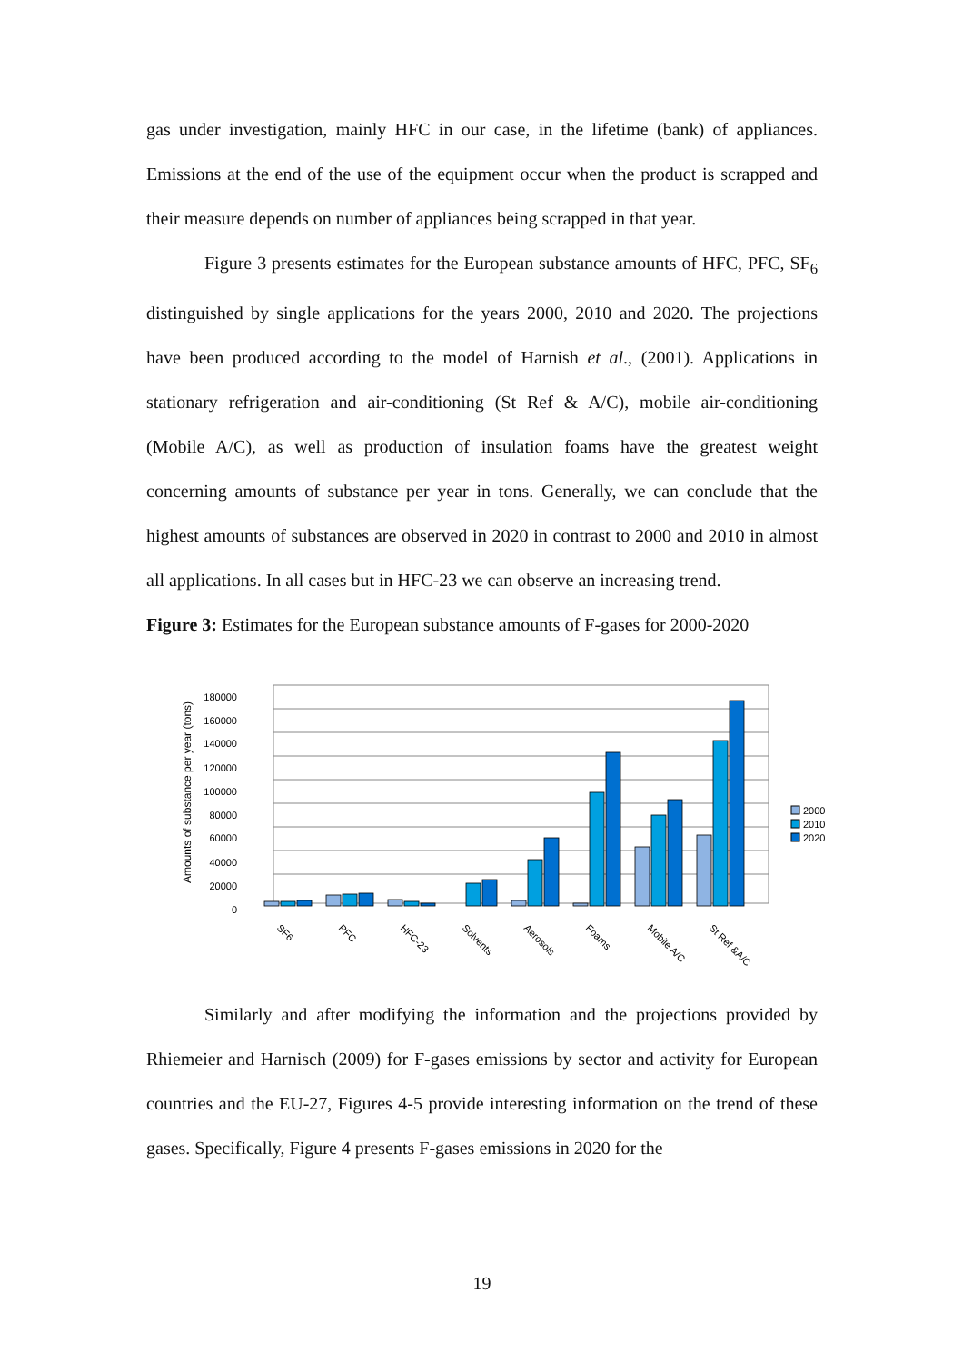gas under investigation, mainly HFC in our case, in the lifetime (bank) of appliances. Emissions at the end of the use of the equipment occur when the product is scrapped and their measure depends on number of appliances being scrapped in that year.
Figure 3 presents estimates for the European substance amounts of HFC, PFC, SF<sub>6</sub> distinguished by single applications for the years 2000, 2010 and 2020. The projections have been produced according to the model of Harnish et al., (2001). Applications in stationary refrigeration and air-conditioning (St Ref & A/C), mobile air-conditioning (Mobile A/C), as well as production of insulation foams have the greatest weight concerning amounts of substance per year in tons. Generally, we can conclude that the highest amounts of substances are observed in 2020 in contrast to 2000 and 2010 in almost all applications. In all cases but in HFC-23 we can observe an increasing trend.
Figure 3: Estimates for the European substance amounts of F-gases for 2000-2020
Amounts of substance per year (tons)
180000
160000
140000
120000
100000
80000
60000
40000
20000
0
SF6
PFC
HFC-23
Solvents
Aerosols
Foams
Mobile A/C
St Ref &A/C
2000
2010
2020
Similarly and after modifying the information and the projections provided by Rhiemeier and Harnisch (2009) for F-gases emissions by sector and activity for European countries and the EU-27, Figures 4-5 provide interesting information on the trend of these gases. Specifically, Figure 4 presents F-gases emissions in 2020 for the
19